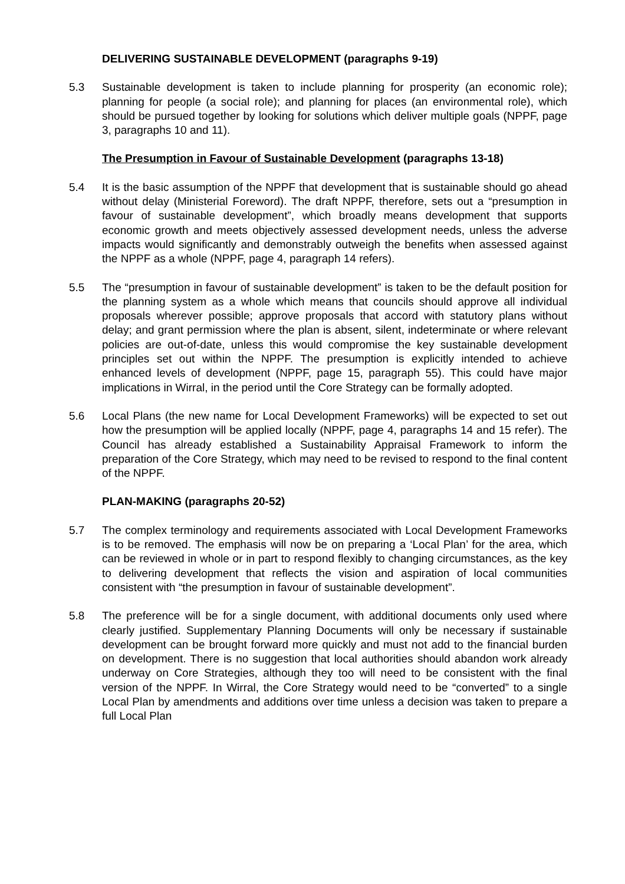DELIVERING SUSTAINABLE DEVELOPMENT (paragraphs 9-19)
5.3 Sustainable development is taken to include planning for prosperity (an economic role); planning for people (a social role); and planning for places (an environmental role), which should be pursued together by looking for solutions which deliver multiple goals (NPPF, page 3, paragraphs 10 and 11).
The Presumption in Favour of Sustainable Development (paragraphs 13-18)
5.4 It is the basic assumption of the NPPF that development that is sustainable should go ahead without delay (Ministerial Foreword). The draft NPPF, therefore, sets out a “presumption in favour of sustainable development”, which broadly means development that supports economic growth and meets objectively assessed development needs, unless the adverse impacts would significantly and demonstrably outweigh the benefits when assessed against the NPPF as a whole (NPPF, page 4, paragraph 14 refers).
5.5 The “presumption in favour of sustainable development” is taken to be the default position for the planning system as a whole which means that councils should approve all individual proposals wherever possible; approve proposals that accord with statutory plans without delay; and grant permission where the plan is absent, silent, indeterminate or where relevant policies are out-of-date, unless this would compromise the key sustainable development principles set out within the NPPF. The presumption is explicitly intended to achieve enhanced levels of development (NPPF, page 15, paragraph 55). This could have major implications in Wirral, in the period until the Core Strategy can be formally adopted.
5.6 Local Plans (the new name for Local Development Frameworks) will be expected to set out how the presumption will be applied locally (NPPF, page 4, paragraphs 14 and 15 refer). The Council has already established a Sustainability Appraisal Framework to inform the preparation of the Core Strategy, which may need to be revised to respond to the final content of the NPPF.
PLAN-MAKING (paragraphs 20-52)
5.7 The complex terminology and requirements associated with Local Development Frameworks is to be removed. The emphasis will now be on preparing a ‘Local Plan’ for the area, which can be reviewed in whole or in part to respond flexibly to changing circumstances, as the key to delivering development that reflects the vision and aspiration of local communities consistent with “the presumption in favour of sustainable development”.
5.8 The preference will be for a single document, with additional documents only used where clearly justified. Supplementary Planning Documents will only be necessary if sustainable development can be brought forward more quickly and must not add to the financial burden on development. There is no suggestion that local authorities should abandon work already underway on Core Strategies, although they too will need to be consistent with the final version of the NPPF. In Wirral, the Core Strategy would need to be “converted” to a single Local Plan by amendments and additions over time unless a decision was taken to prepare a full Local Plan